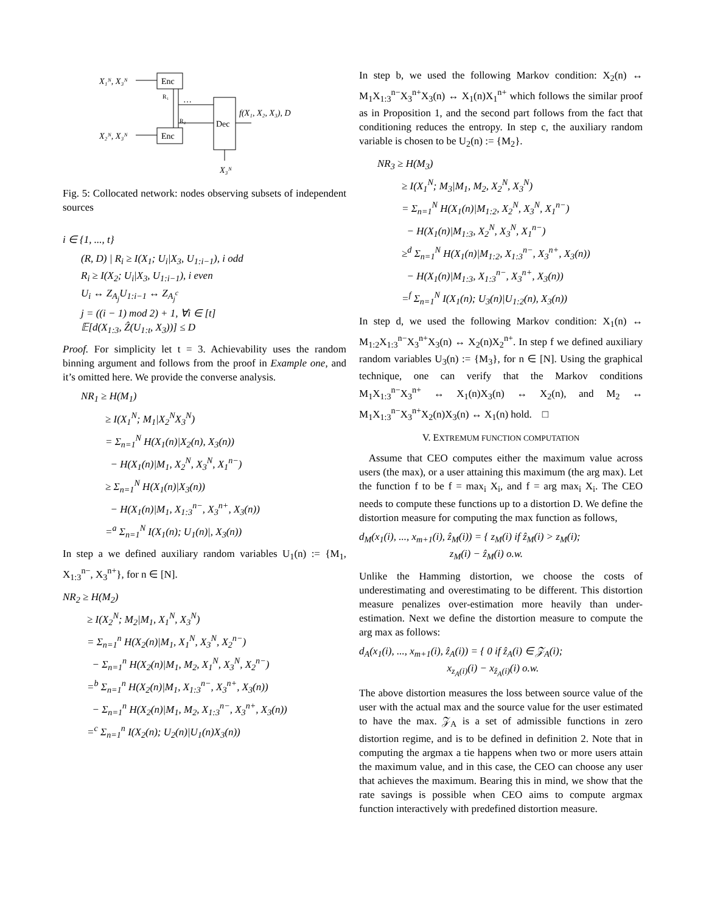Enc
Enc
Dec
X₁ᴺ, X₃ᴺ
X₂ᴺ, X₃ᴺ
…
R₁
R₂
f(X₁, X₂, X₃), D
X₃ᴺ
Fig. 5: Collocated network: nodes observing subsets of independent sources
i ∈ {1, ..., t}
(R, D) | R<sub>i</sub> ≥ I(X<sub>1</sub>; U<sub>i</sub>|X<sub>3</sub>, U<sub>1:i−1</sub>), i odd
R<sub>i</sub> ≥ I(X<sub>2</sub>; U<sub>i</sub>|X<sub>3</sub>, U<sub>1:i−1</sub>), i even
U<sub>i</sub> ↔ Z<sub>A<sub>j</sub></sub>U<sub>1:i−1</sub> ↔ Z<sub>A<sub>j</sub><sup>c</sup></sub>
j = ((i − 1) mod 2) + 1, ∀i ∈ [t]
𝔼[d(X<sub>1:3</sub>, Ẑ(U<sub>1:t</sub>, X<sub>3</sub>))] ≤ D
Proof. For simplicity let t = 3. Achievability uses the random binning argument and follows from the proof in Example one, and it’s omitted here. We provide the converse analysis.
NR<sub>1</sub> ≥ H(M<sub>1</sub>)
≥ I(X<sub>1</sub><sup>N</sup>; M<sub>1</sub>|X<sub>2</sub><sup>N</sup>X<sub>3</sub><sup>N</sup>)
= Σ<sub>n=1</sub><sup>N</sup> H(X<sub>1</sub>(n)|X<sub>2</sub>(n), X<sub>3</sub>(n))
− H(X<sub>1</sub>(n)|M<sub>1</sub>, X<sub>2</sub><sup>N</sup>, X<sub>3</sub><sup>N</sup>, X<sub>1</sub><sup>n−</sup>)
≥ Σ<sub>n=1</sub><sup>N</sup> H(X<sub>1</sub>(n)|X<sub>3</sub>(n))
− H(X<sub>1</sub>(n)|M<sub>1</sub>, X<sub>1:3</sub><sup>n−</sup>, X<sub>3</sub><sup>n+</sup>, X<sub>3</sub>(n))
=<sup>a</sup> Σ<sub>n=1</sub><sup>N</sup> I(X<sub>1</sub>(n); U<sub>1</sub>(n)|, X<sub>3</sub>(n))
In step a we defined auxiliary random variables U<sub>1</sub>(n) := {M<sub>1</sub>, X<sub>1:3</sub><sup>n−</sup>, X<sub>3</sub><sup>n+</sup>}, for n ∈ [N].
NR<sub>2</sub> ≥ H(M<sub>2</sub>)
≥ I(X<sub>2</sub><sup>N</sup>; M<sub>2</sub>|M<sub>1</sub>, X<sub>1</sub><sup>N</sup>, X<sub>3</sub><sup>N</sup>)
= Σ<sub>n=1</sub><sup>n</sup> H(X<sub>2</sub>(n)|M<sub>1</sub>, X<sub>1</sub><sup>N</sup>, X<sub>3</sub><sup>N</sup>, X<sub>2</sub><sup>n−</sup>)
− Σ<sub>n=1</sub><sup>n</sup> H(X<sub>2</sub>(n)|M<sub>1</sub>, M<sub>2</sub>, X<sub>1</sub><sup>N</sup>, X<sub>3</sub><sup>N</sup>, X<sub>2</sub><sup>n−</sup>)
=<sup>b</sup> Σ<sub>n=1</sub><sup>n</sup> H(X<sub>2</sub>(n)|M<sub>1</sub>, X<sub>1:3</sub><sup>n−</sup>, X<sub>3</sub><sup>n+</sup>, X<sub>3</sub>(n))
− Σ<sub>n=1</sub><sup>n</sup> H(X<sub>2</sub>(n)|M<sub>1</sub>, M<sub>2</sub>, X<sub>1:3</sub><sup>n−</sup>, X<sub>3</sub><sup>n+</sup>, X<sub>3</sub>(n))
=<sup>c</sup> Σ<sub>n=1</sub><sup>n</sup> I(X<sub>2</sub>(n); U<sub>2</sub>(n)|U<sub>1</sub>(n)X<sub>3</sub>(n))
In step b, we used the following Markov condition: X<sub>2</sub>(n) ↔ M<sub>1</sub>X<sub>1:3</sub><sup>n−</sup>X<sub>3</sub><sup>n+</sup>X<sub>3</sub>(n) ↔ X<sub>1</sub>(n)X<sub>1</sub><sup>n+</sup> which follows the similar proof as in Proposition 1, and the second part follows from the fact that conditioning reduces the entropy. In step c, the auxiliary random variable is chosen to be U<sub>2</sub>(n) := {M<sub>2</sub>}.
NR<sub>3</sub> ≥ H(M<sub>3</sub>)
≥ I(X<sub>1</sub><sup>N</sup>; M<sub>3</sub>|M<sub>1</sub>, M<sub>2</sub>, X<sub>2</sub><sup>N</sup>, X<sub>3</sub><sup>N</sup>)
= Σ<sub>n=1</sub><sup>N</sup> H(X<sub>1</sub>(n)|M<sub>1:2</sub>, X<sub>2</sub><sup>N</sup>, X<sub>3</sub><sup>N</sup>, X<sub>1</sub><sup>n−</sup>)
− H(X<sub>1</sub>(n)|M<sub>1:3</sub>, X<sub>2</sub><sup>N</sup>, X<sub>3</sub><sup>N</sup>, X<sub>1</sub><sup>n−</sup>)
≥<sup>d</sup> Σ<sub>n=1</sub><sup>N</sup> H(X<sub>1</sub>(n)|M<sub>1:2</sub>, X<sub>1:3</sub><sup>n−</sup>, X<sub>3</sub><sup>n+</sup>, X<sub>3</sub>(n))
− H(X<sub>1</sub>(n)|M<sub>1:3</sub>, X<sub>1:3</sub><sup>n−</sup>, X<sub>3</sub><sup>n+</sup>, X<sub>3</sub>(n))
=<sup>f</sup> Σ<sub>n=1</sub><sup>N</sup> I(X<sub>1</sub>(n); U<sub>3</sub>(n)|U<sub>1:2</sub>(n), X<sub>3</sub>(n))
In step d, we used the following Markov condition: X<sub>1</sub>(n) ↔ M<sub>1:2</sub>X<sub>1:3</sub><sup>n−</sup>X<sub>3</sub><sup>n+</sup>X<sub>3</sub>(n) ↔ X<sub>2</sub>(n)X<sub>2</sub><sup>n+</sup>. In step f we defined auxiliary random variables U<sub>3</sub>(n) := {M<sub>3</sub>}, for n ∈ [N]. Using the graphical technique, one can verify that the Markov conditions M<sub>1</sub>X<sub>1:3</sub><sup>n−</sup>X<sub>3</sub><sup>n+</sup> ↔ X<sub>1</sub>(n)X<sub>3</sub>(n) ↔ X<sub>2</sub>(n), and M<sub>2</sub> ↔ M<sub>1</sub>X<sub>1:3</sub><sup>n−</sup>X<sub>3</sub><sup>n+</sup>X<sub>2</sub>(n)X<sub>3</sub>(n) ↔ X<sub>1</sub>(n) hold. □
V. EXTREMUM FUNCTION COMPUTATION
Assume that CEO computes either the maximum value across users (the max), or a user attaining this maximum (the arg max). Let the function f to be f = max<sub>i</sub> X<sub>i</sub>, and f = arg max<sub>i</sub> X<sub>i</sub>. The CEO needs to compute these functions up to a distortion D. We define the distortion measure for computing the max function as follows,
d<sub>M</sub>(x<sub>1</sub>(i), ..., x<sub>m+1</sub>(i), ẑ<sub>M</sub>(i)) = { z<sub>M</sub>(i) if ẑ<sub>M</sub>(i) > z<sub>M</sub>(i);
z<sub>M</sub>(i) − ẑ<sub>M</sub>(i) o.w.
Unlike the Hamming distortion, we choose the costs of underestimating and overestimating to be different. This distortion measure penalizes over-estimation more heavily than under-estimation. Next we define the distortion measure to compute the arg max as follows:
d<sub>A</sub>(x<sub>1</sub>(i), ..., x<sub>m+1</sub>(i), ẑ<sub>A</sub>(i)) = { 0 if ẑ<sub>A</sub>(i) ∈ 𝒵<sub>A</sub>(i);
x<sub>z<sub>A</sub>(i)</sub>(i) − x<sub>ẑ<sub>A</sub>(i)</sub>(i) o.w.
The above distortion measures the loss between source value of the user with the actual max and the source value for the user estimated to have the max. 𝒵<sub>A</sub> is a set of admissible functions in zero distortion regime, and is to be defined in definition 2. Note that in computing the argmax a tie happens when two or more users attain the maximum value, and in this case, the CEO can choose any user that achieves the maximum. Bearing this in mind, we show that the rate savings is possible when CEO aims to compute argmax function interactively with predefined distortion measure.